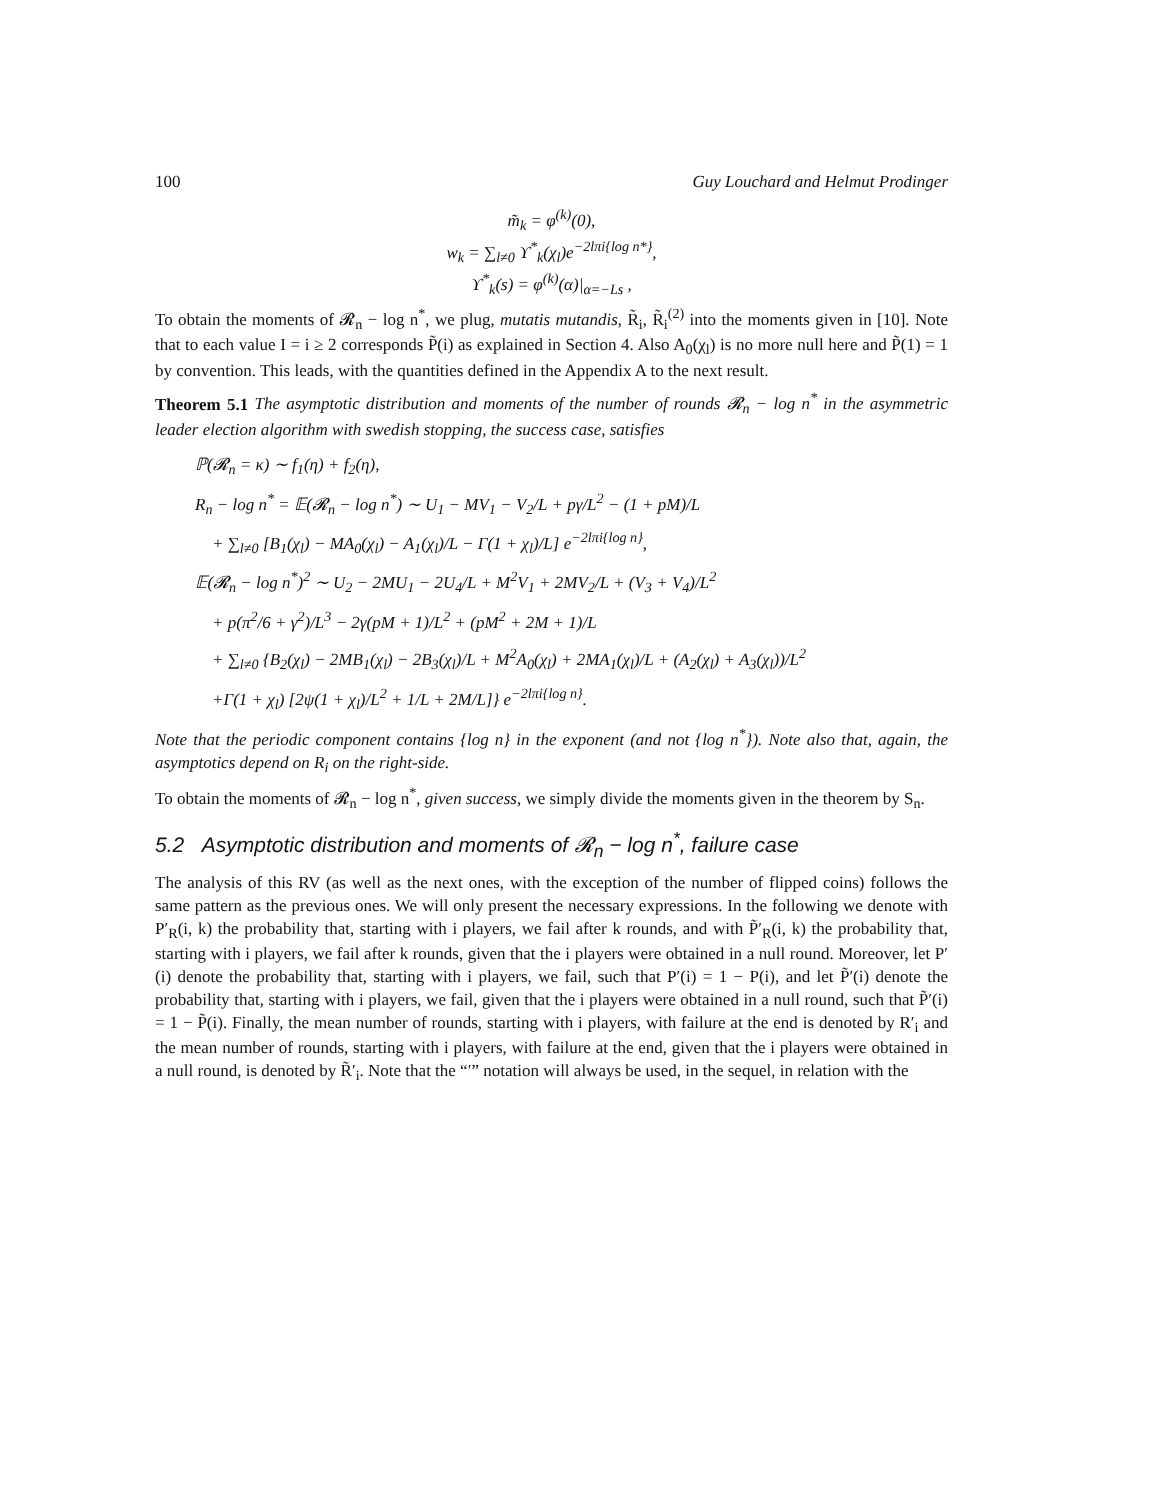100 Guy Louchard and Helmut Prodinger
m̃<sub>k</sub> = φ<sup>(k)</sup>(0),
w<sub>k</sub> = ∑<sub>l≠0</sub> ϒ<sup>*</sup><sub>k</sub>(χ<sub>l</sub>)e<sup>−2lπi{log n*}</sup>,
ϒ<sup>*</sup><sub>k</sub>(s) = φ<sup>(k)</sup>(α)|<sub>α=−Ls</sub> ,
To obtain the moments of 𝓡<sub>n</sub> − log n<sup>*</sup>, we plug, mutatis mutandis, R̃<sub>i</sub>, R̃<sub>i</sub><sup>(2)</sup> into the moments given in [10]. Note that to each value I = i ≥ 2 corresponds P̃(i) as explained in Section 4. Also A<sub>0</sub>(χ<sub>l</sub>) is no more null here and P̃(1) = 1 by convention. This leads, with the quantities defined in the Appendix A to the next result.
Theorem 5.1 The asymptotic distribution and moments of the number of rounds 𝓡<sub>n</sub> − log n<sup>*</sup> in the asymmetric leader election algorithm with swedish stopping, the success case, satisfies
ℙ(𝓡<sub>n</sub> = κ) ∼ f<sub>1</sub>(η) + f<sub>2</sub>(η),
R<sub>n</sub> − log n<sup>*</sup> = 𝔼(𝓡<sub>n</sub> − log n<sup>*</sup>) ∼ U<sub>1</sub> − MV<sub>1</sub> − V<sub>2</sub>/L + pγ/L<sup>2</sup> − (1 + pM)/L
+ ∑<sub>l≠0</sub> [B<sub>1</sub>(χ<sub>l</sub>) − MA<sub>0</sub>(χ<sub>l</sub>) − A<sub>1</sub>(χ<sub>l</sub>)/L − Γ(1 + χ<sub>l</sub>)/L] e<sup>−2lπi{log n}</sup>,
𝔼(𝓡<sub>n</sub> − log n<sup>*</sup>)<sup>2</sup> ∼ U<sub>2</sub> − 2MU<sub>1</sub> − 2U<sub>4</sub>/L + M<sup>2</sup>V<sub>1</sub> + 2MV<sub>2</sub>/L + (V<sub>3</sub> + V<sub>4</sub>)/L<sup>2</sup>
+ p(π<sup>2</sup>/6 + γ<sup>2</sup>)/L<sup>3</sup> − 2γ(pM + 1)/L<sup>2</sup> + (pM<sup>2</sup> + 2M + 1)/L
+ ∑<sub>l≠0</sub> {B<sub>2</sub>(χ<sub>l</sub>) − 2MB<sub>1</sub>(χ<sub>l</sub>) − 2B<sub>3</sub>(χ<sub>l</sub>)/L + M<sup>2</sup>A<sub>0</sub>(χ<sub>l</sub>) + 2MA<sub>1</sub>(χ<sub>l</sub>)/L + (A<sub>2</sub>(χ<sub>l</sub>) + A<sub>3</sub>(χ<sub>l</sub>))/L<sup>2</sup>
+Γ(1 + χ<sub>l</sub>) [2ψ(1 + χ<sub>l</sub>)/L<sup>2</sup> + 1/L + 2M/L]} e<sup>−2lπi{log n}</sup>.
Note that the periodic component contains {log n} in the exponent (and not {log n<sup>*</sup>}). Note also that, again, the asymptotics depend on R<sub>i</sub> on the right-side.
To obtain the moments of 𝓡<sub>n</sub> − log n<sup>*</sup>, given success, we simply divide the moments given in the theorem by S<sub>n</sub>.
5.2 Asymptotic distribution and moments of 𝓡<sub>n</sub> − log n<sup>*</sup>, failure case
The analysis of this RV (as well as the next ones, with the exception of the number of flipped coins) follows the same pattern as the previous ones. We will only present the necessary expressions. In the following we denote with P′<sub>R</sub>(i, k) the probability that, starting with i players, we fail after k rounds, and with P̃′<sub>R</sub>(i, k) the probability that, starting with i players, we fail after k rounds, given that the i players were obtained in a null round. Moreover, let P′(i) denote the probability that, starting with i players, we fail, such that P′(i) = 1 − P(i), and let P̃′(i) denote the probability that, starting with i players, we fail, given that the i players were obtained in a null round, such that P̃′(i) = 1 − P̃(i). Finally, the mean number of rounds, starting with i players, with failure at the end is denoted by R′<sub>i</sub> and the mean number of rounds, starting with i players, with failure at the end, given that the i players were obtained in a null round, is denoted by R̃′<sub>i</sub>. Note that the “′” notation will always be used, in the sequel, in relation with the